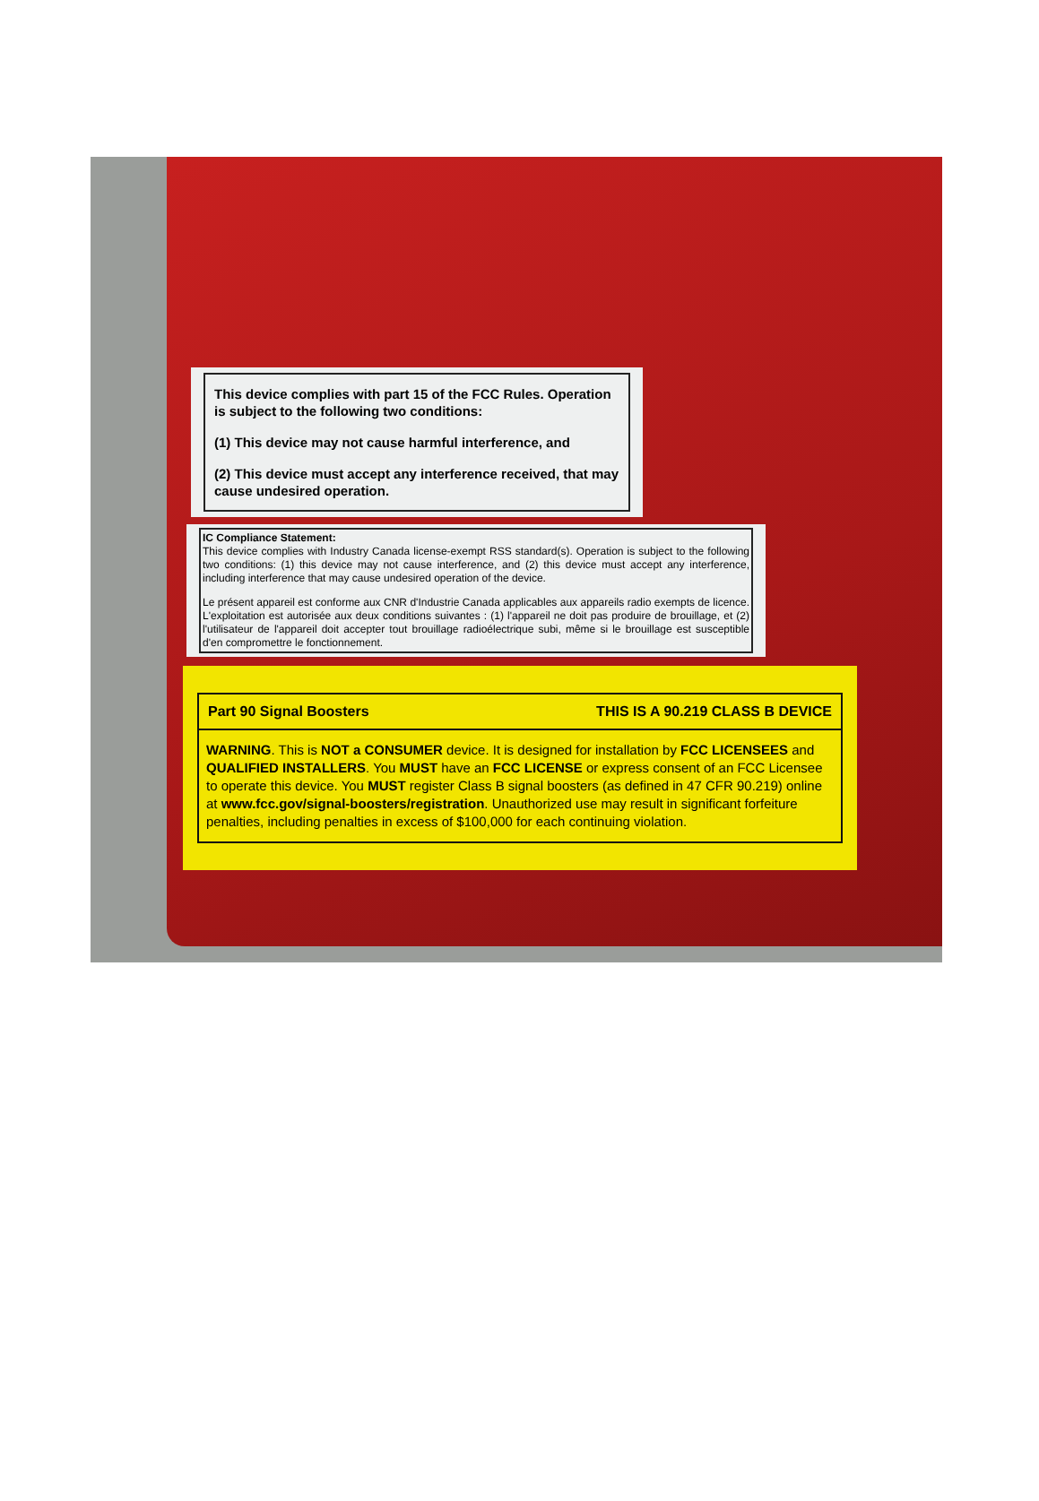This device complies with part 15 of the FCC Rules. Operation is subject to the following two conditions:
(1) This device may not cause harmful interference, and
(2) This device must accept any interference received, that may cause undesired operation.
IC Compliance Statement:
This device complies with Industry Canada license-exempt RSS standard(s). Operation is subject to the following two conditions: (1) this device may not cause interference, and (2) this device must accept any interference, including interference that may cause undesired operation of the device.
Le présent appareil est conforme aux CNR d'Industrie Canada applicables aux appareils radio exempts de licence. L'exploitation est autorisée aux deux conditions suivantes : (1) l'appareil ne doit pas produire de brouillage, et (2) l'utilisateur de l'appareil doit accepter tout brouillage radioélectrique subi, même si le brouillage est susceptible d'en compromettre le fonctionnement.
Part 90 Signal Boosters THIS IS A 90.219 CLASS B DEVICE
WARNING. This is NOT a CONSUMER device. It is designed for installation by FCC LICENSEES and QUALIFIED INSTALLERS. You MUST have an FCC LICENSE or express consent of an FCC Licensee to operate this device. You MUST register Class B signal boosters (as defined in 47 CFR 90.219) online at www.fcc.gov/signal-boosters/registration. Unauthorized use may result in significant forfeiture penalties, including penalties in excess of $100,000 for each continuing violation.